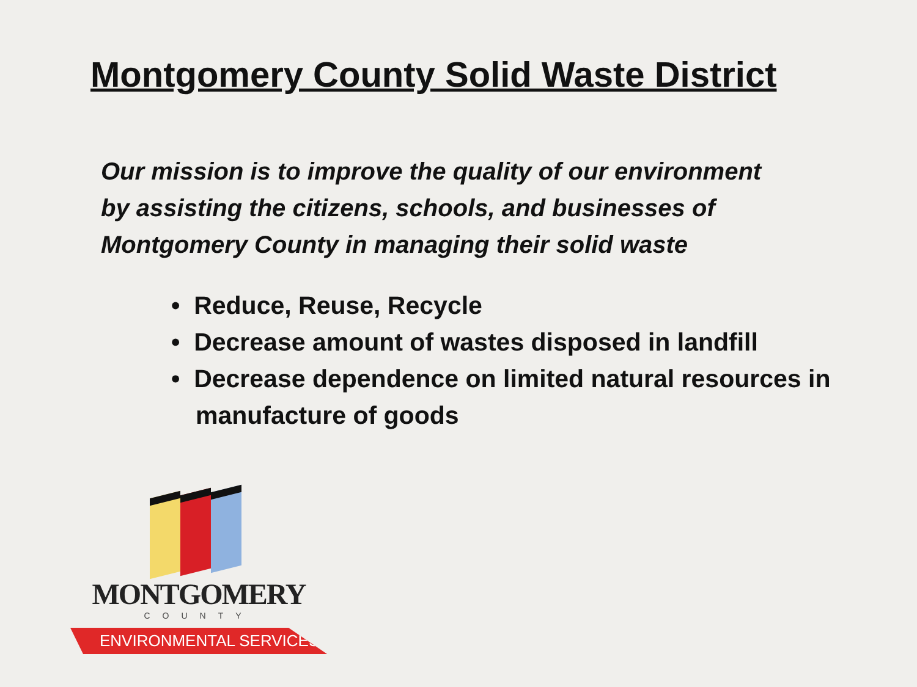Montgomery County Solid Waste District
Our mission is to improve the quality of our environment
by assisting the citizens, schools, and businesses of
Montgomery County in managing their solid waste
• Reduce, Reuse, Recycle
• Decrease amount of wastes disposed in landfill
• Decrease dependence on limited natural resources in manufacture of goods
MONTGOMERY
COUNTY
ENVIRONMENTAL SERVICES